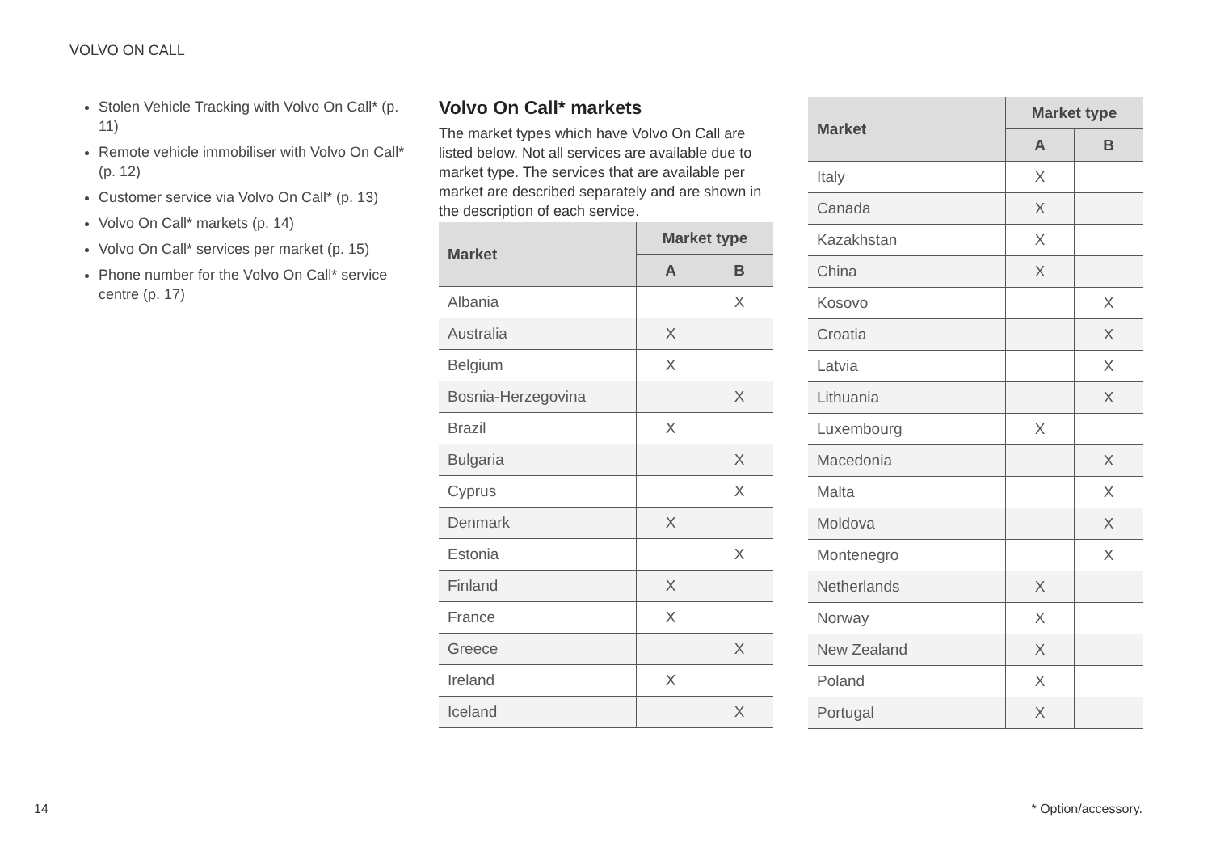VOLVO ON CALL
Stolen Vehicle Tracking with Volvo On Call* (p. 11)
Remote vehicle immobiliser with Volvo On Call* (p. 12)
Customer service via Volvo On Call* (p. 13)
Volvo On Call* markets (p. 14)
Volvo On Call* services per market (p. 15)
Phone number for the Volvo On Call* service centre (p. 17)
Volvo On Call* markets
The market types which have Volvo On Call are listed below. Not all services are available due to market type. The services that are available per market are described separately and are shown in the description of each service.
| Market | Market type | |
| --- | --- | --- |
| | A | B |
| Albania | | X |
| Australia | X | |
| Belgium | X | |
| Bosnia-Herzegovina | | X |
| Brazil | X | |
| Bulgaria | | X |
| Cyprus | | X |
| Denmark | X | |
| Estonia | | X |
| Finland | X | |
| France | X | |
| Greece | | X |
| Ireland | X | |
| Iceland | | X |
| Market | Market type | |
| --- | --- | --- |
| | A | B |
| Italy | X | |
| Canada | X | |
| Kazakhstan | X | |
| China | X | |
| Kosovo | | X |
| Croatia | | X |
| Latvia | | X |
| Lithuania | | X |
| Luxembourg | X | |
| Macedonia | | X |
| Malta | | X |
| Moldova | | X |
| Montenegro | | X |
| Netherlands | X | |
| Norway | X | |
| New Zealand | X | |
| Poland | X | |
| Portugal | X | |
14 * Option/accessory.